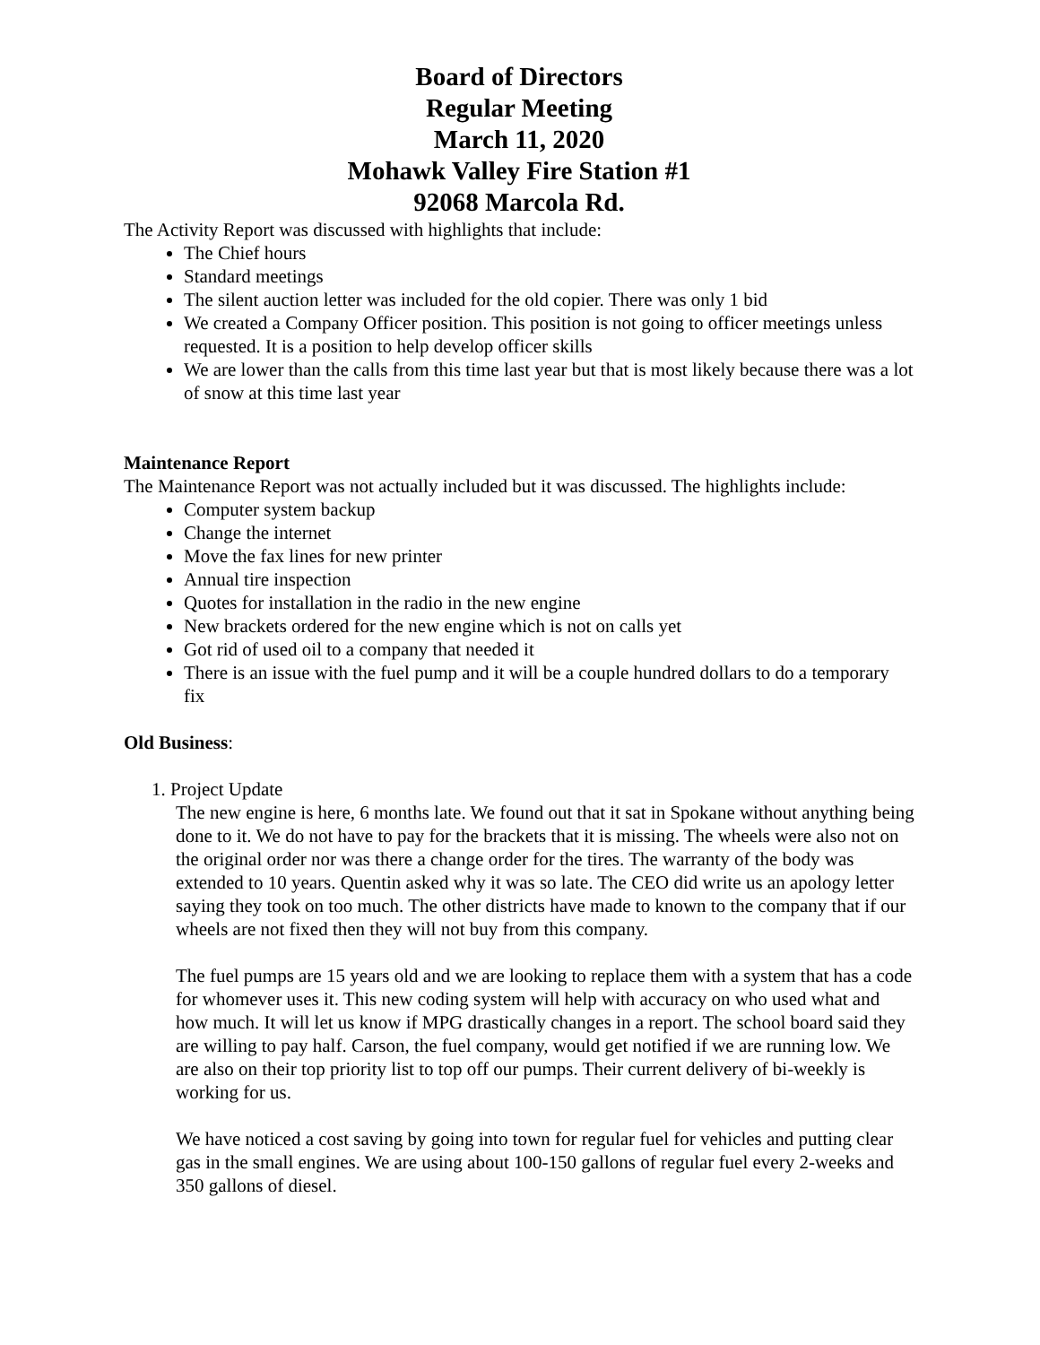Board of Directors
Regular Meeting
March 11, 2020
Mohawk Valley Fire Station #1
92068 Marcola Rd.
The Activity Report was discussed with highlights that include:
The Chief hours
Standard meetings
The silent auction letter was included for the old copier. There was only 1 bid
We created a Company Officer position. This position is not going to officer meetings unless requested. It is a position to help develop officer skills
We are lower than the calls from this time last year but that is most likely because there was a lot of snow at this time last year
Maintenance Report
The Maintenance Report was not actually included but it was discussed. The highlights include:
Computer system backup
Change the internet
Move the fax lines for new printer
Annual tire inspection
Quotes for installation in the radio in the new engine
New brackets ordered for the new engine which is not on calls yet
Got rid of used oil to a company that needed it
There is an issue with the fuel pump and it will be a couple hundred dollars to do a temporary fix
Old Business:
1. Project Update
The new engine is here, 6 months late. We found out that it sat in Spokane without anything being done to it. We do not have to pay for the brackets that it is missing. The wheels were also not on the original order nor was there a change order for the tires. The warranty of the body was extended to 10 years. Quentin asked why it was so late. The CEO did write us an apology letter saying they took on too much. The other districts have made to known to the company that if our wheels are not fixed then they will not buy from this company.
The fuel pumps are 15 years old and we are looking to replace them with a system that has a code for whomever uses it. This new coding system will help with accuracy on who used what and how much. It will let us know if MPG drastically changes in a report. The school board said they are willing to pay half. Carson, the fuel company, would get notified if we are running low. We are also on their top priority list to top off our pumps. Their current delivery of bi-weekly is working for us.
We have noticed a cost saving by going into town for regular fuel for vehicles and putting clear gas in the small engines. We are using about 100-150 gallons of regular fuel every 2-weeks and 350 gallons of diesel.